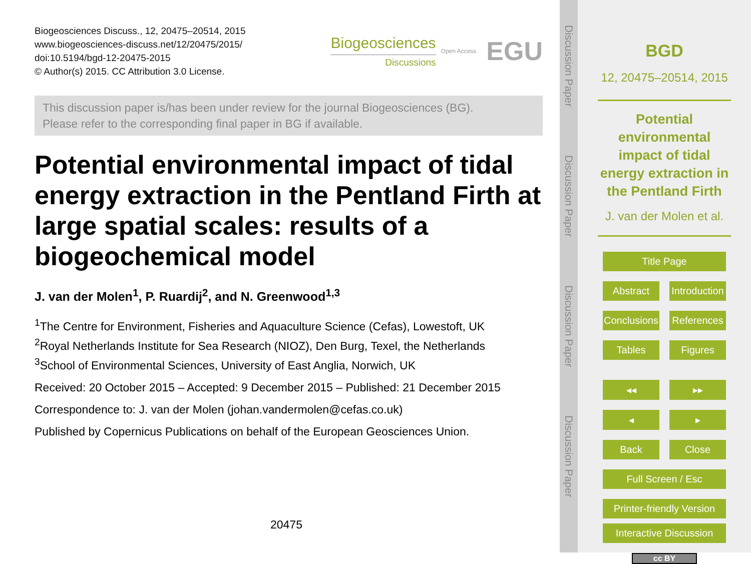Biogeosciences Discuss., 12, 20475–20514, 2015
www.biogeosciences-discuss.net/12/20475/2015/
doi:10.5194/bgd-12-20475-2015
© Author(s) 2015. CC Attribution 3.0 License.
Biogeosciences
Discussions
Open Access EGU
This discussion paper is/has been under review for the journal Biogeosciences (BG).
Please refer to the corresponding final paper in BG if available.
Potential environmental impact of tidal energy extraction in the Pentland Firth at large spatial scales: results of a biogeochemical model
J. van der Molen<sup>1</sup>, P. Ruardij<sup>2</sup>, and N. Greenwood<sup>1,3</sup>
<sup>1</sup> The Centre for Environment, Fisheries and Aquaculture Science (Cefas), Lowestoft, UK
<sup>2</sup> Royal Netherlands Institute for Sea Research (NIOZ), Den Burg, Texel, the Netherlands
<sup>3</sup> School of Environmental Sciences, University of East Anglia, Norwich, UK
Received: 20 October 2015 – Accepted: 9 December 2015 – Published: 21 December 2015
Correspondence to: J. van der Molen (johan.vandermolen@cefas.co.uk)
Published by Copernicus Publications on behalf of the European Geosciences Union.
20475
Discussion Paper
Discussion Paper
Discussion Paper
Discussion Paper
BGD
12, 20475–20514, 2015
Potential environmental impact of tidal energy extraction in the Pentland Firth
J. van der Molen et al.
Title Page
Abstract Introduction
Conclusions References
Tables Figures
◂◂ ▸▸
◂ ▸
Back Close
Full Screen / Esc
Printer-friendly Version
Interactive Discussion
cc BY